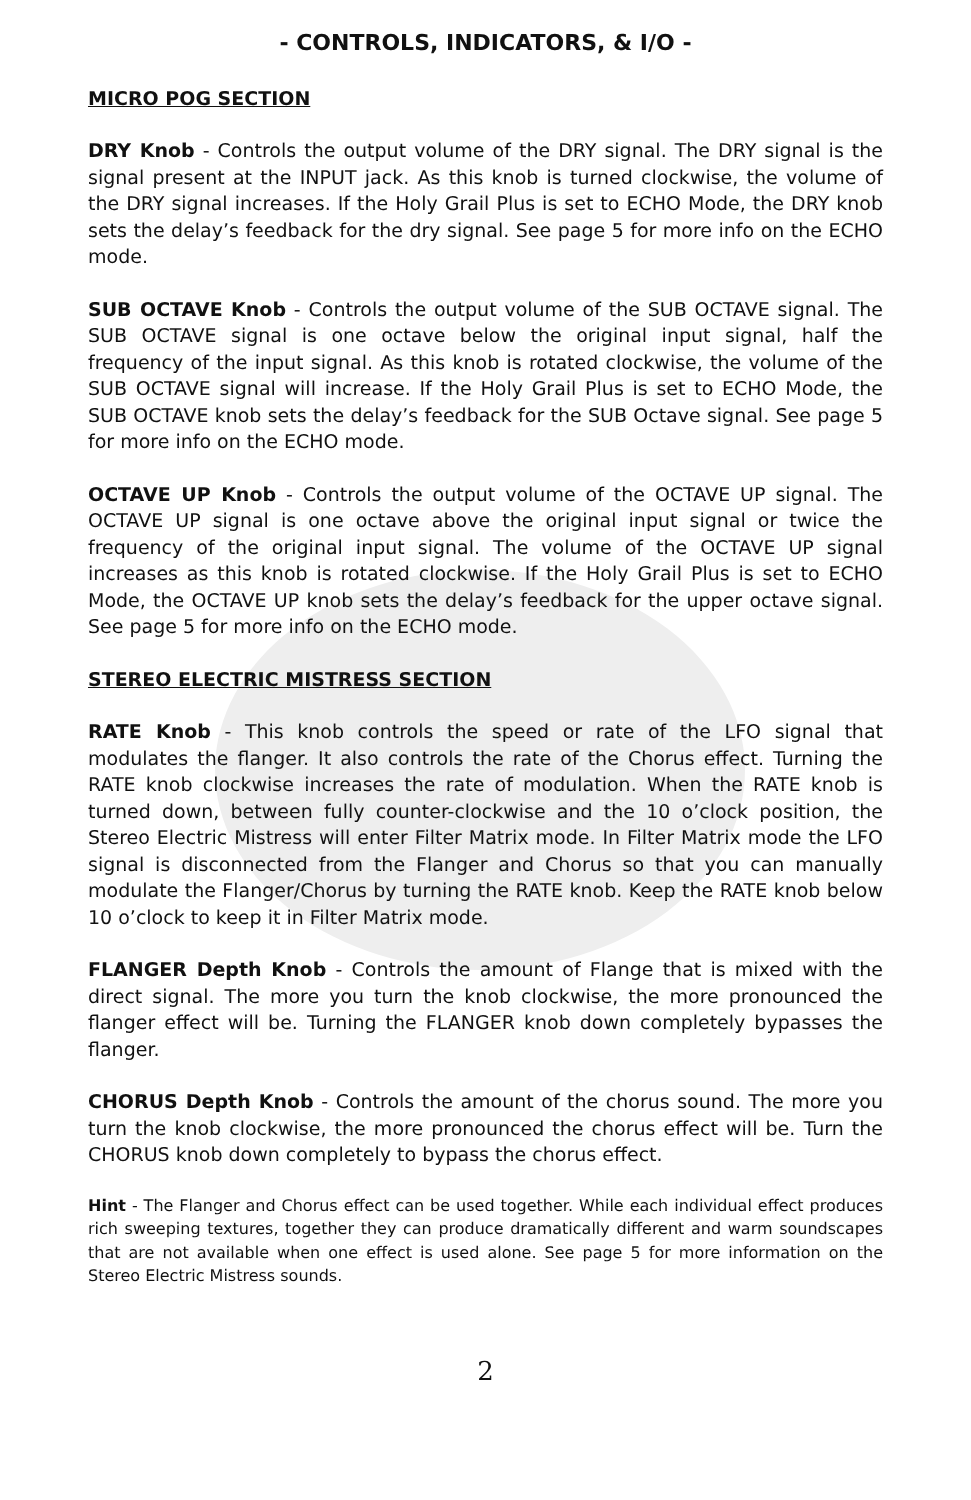- CONTROLS, INDICATORS, & I/O -
MICRO POG SECTION
DRY Knob - Controls the output volume of the DRY signal. The DRY signal is the signal present at the INPUT jack. As this knob is turned clockwise, the volume of the DRY signal increases. If the Holy Grail Plus is set to ECHO Mode, the DRY knob sets the delay’s feedback for the dry signal. See page 5 for more info on the ECHO mode.
SUB OCTAVE Knob - Controls the output volume of the SUB OCTAVE signal. The SUB OCTAVE signal is one octave below the original input signal, half the frequency of the input signal. As this knob is rotated clockwise, the volume of the SUB OCTAVE signal will increase. If the Holy Grail Plus is set to ECHO Mode, the SUB OCTAVE knob sets the delay’s feedback for the SUB Octave signal. See page 5 for more info on the ECHO mode.
OCTAVE UP Knob - Controls the output volume of the OCTAVE UP signal. The OCTAVE UP signal is one octave above the original input signal or twice the frequency of the original input signal. The volume of the OCTAVE UP signal increases as this knob is rotated clockwise. If the Holy Grail Plus is set to ECHO Mode, the OCTAVE UP knob sets the delay’s feedback for the upper octave signal. See page 5 for more info on the ECHO mode.
STEREO ELECTRIC MISTRESS SECTION
RATE Knob - This knob controls the speed or rate of the LFO signal that modulates the flanger. It also controls the rate of the Chorus effect. Turning the RATE knob clockwise increases the rate of modulation. When the RATE knob is turned down, between fully counter-clockwise and the 10 o’clock position, the Stereo Electric Mistress will enter Filter Matrix mode. In Filter Matrix mode the LFO signal is disconnected from the Flanger and Chorus so that you can manually modulate the Flanger/Chorus by turning the RATE knob. Keep the RATE knob below 10 o’clock to keep it in Filter Matrix mode.
FLANGER Depth Knob - Controls the amount of Flange that is mixed with the direct signal. The more you turn the knob clockwise, the more pronounced the flanger effect will be. Turning the FLANGER knob down completely bypasses the flanger.
CHORUS Depth Knob - Controls the amount of the chorus sound. The more you turn the knob clockwise, the more pronounced the chorus effect will be. Turn the CHORUS knob down completely to bypass the chorus effect.
Hint - The Flanger and Chorus effect can be used together. While each individual effect produces rich sweeping textures, together they can produce dramatically different and warm soundscapes that are not available when one effect is used alone. See page 5 for more information on the Stereo Electric Mistress sounds.
2